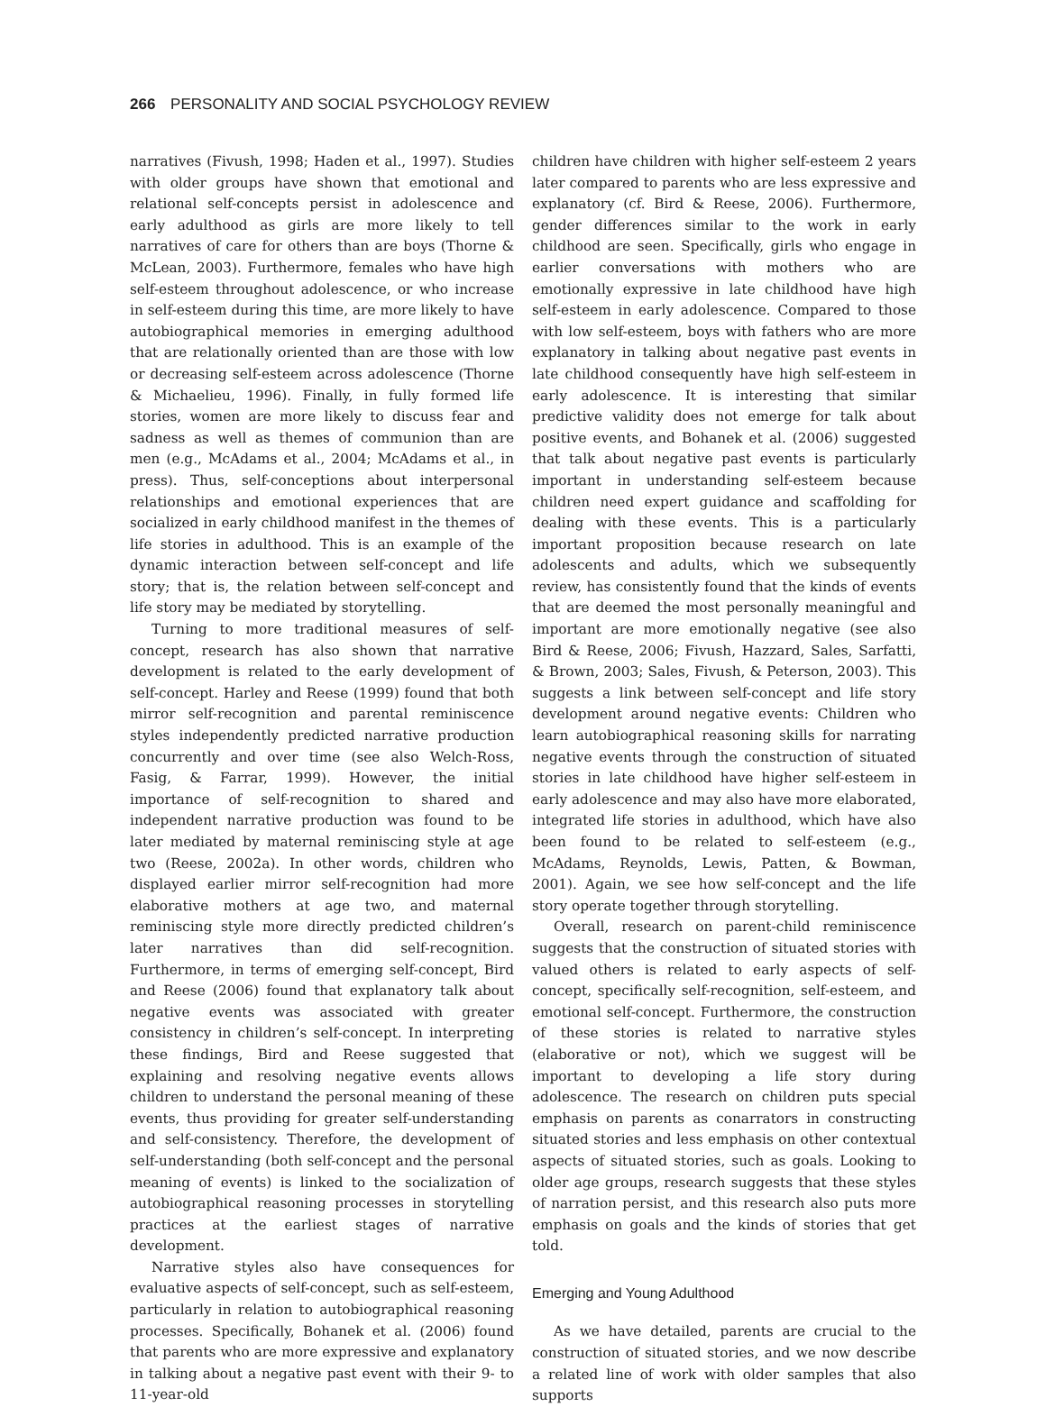266 PERSONALITY AND SOCIAL PSYCHOLOGY REVIEW
narratives (Fivush, 1998; Haden et al., 1997). Studies with older groups have shown that emotional and relational self-concepts persist in adolescence and early adulthood as girls are more likely to tell narratives of care for others than are boys (Thorne & McLean, 2003). Furthermore, females who have high self-esteem throughout adolescence, or who increase in self-esteem during this time, are more likely to have autobiographical memories in emerging adulthood that are relationally oriented than are those with low or decreasing self-esteem across adolescence (Thorne & Michaelieu, 1996). Finally, in fully formed life stories, women are more likely to discuss fear and sadness as well as themes of communion than are men (e.g., McAdams et al., 2004; McAdams et al., in press). Thus, self-conceptions about interpersonal relationships and emotional experiences that are socialized in early childhood manifest in the themes of life stories in adulthood. This is an example of the dynamic interaction between self-concept and life story; that is, the relation between self-concept and life story may be mediated by storytelling.
Turning to more traditional measures of self-concept, research has also shown that narrative development is related to the early development of self-concept. Harley and Reese (1999) found that both mirror self-recognition and parental reminiscence styles independently predicted narrative production concurrently and over time (see also Welch-Ross, Fasig, & Farrar, 1999). However, the initial importance of self-recognition to shared and independent narrative production was found to be later mediated by maternal reminiscing style at age two (Reese, 2002a). In other words, children who displayed earlier mirror self-recognition had more elaborative mothers at age two, and maternal reminiscing style more directly predicted children’s later narratives than did self-recognition. Furthermore, in terms of emerging self-concept, Bird and Reese (2006) found that explanatory talk about negative events was associated with greater consistency in children’s self-concept. In interpreting these findings, Bird and Reese suggested that explaining and resolving negative events allows children to understand the personal meaning of these events, thus providing for greater self-understanding and self-consistency. Therefore, the development of self-understanding (both self-concept and the personal meaning of events) is linked to the socialization of autobiographical reasoning processes in storytelling practices at the earliest stages of narrative development.
Narrative styles also have consequences for evaluative aspects of self-concept, such as self-esteem, particularly in relation to autobiographical reasoning processes. Specifically, Bohanek et al. (2006) found that parents who are more expressive and explanatory in talking about a negative past event with their 9- to 11-year-old
children have children with higher self-esteem 2 years later compared to parents who are less expressive and explanatory (cf. Bird & Reese, 2006). Furthermore, gender differences similar to the work in early childhood are seen. Specifically, girls who engage in earlier conversations with mothers who are emotionally expressive in late childhood have high self-esteem in early adolescence. Compared to those with low self-esteem, boys with fathers who are more explanatory in talking about negative past events in late childhood consequently have high self-esteem in early adolescence. It is interesting that similar predictive validity does not emerge for talk about positive events, and Bohanek et al. (2006) suggested that talk about negative past events is particularly important in understanding self-esteem because children need expert guidance and scaffolding for dealing with these events. This is a particularly important proposition because research on late adolescents and adults, which we subsequently review, has consistently found that the kinds of events that are deemed the most personally meaningful and important are more emotionally negative (see also Bird & Reese, 2006; Fivush, Hazzard, Sales, Sarfatti, & Brown, 2003; Sales, Fivush, & Peterson, 2003). This suggests a link between self-concept and life story development around negative events: Children who learn autobiographical reasoning skills for narrating negative events through the construction of situated stories in late childhood have higher self-esteem in early adolescence and may also have more elaborated, integrated life stories in adulthood, which have also been found to be related to self-esteem (e.g., McAdams, Reynolds, Lewis, Patten, & Bowman, 2001). Again, we see how self-concept and the life story operate together through storytelling.
Overall, research on parent-child reminiscence suggests that the construction of situated stories with valued others is related to early aspects of self-concept, specifically self-recognition, self-esteem, and emotional self-concept. Furthermore, the construction of these stories is related to narrative styles (elaborative or not), which we suggest will be important to developing a life story during adolescence. The research on children puts special emphasis on parents as conarrators in constructing situated stories and less emphasis on other contextual aspects of situated stories, such as goals. Looking to older age groups, research suggests that these styles of narration persist, and this research also puts more emphasis on goals and the kinds of stories that get told.
Emerging and Young Adulthood
As we have detailed, parents are crucial to the construction of situated stories, and we now describe a related line of work with older samples that also supports